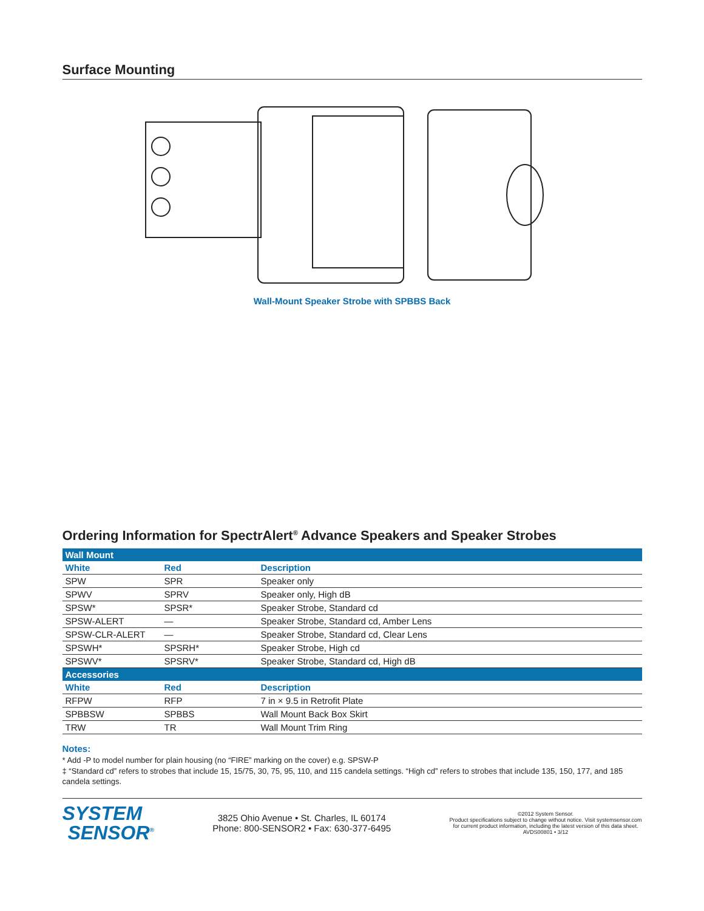Surface Mounting
Wall-Mount Speaker Strobe with SPBBS Back
Ordering Information for SpectrAlert<sup>®</sup> Advance Speakers and Speaker Strobes
| Wall Mount | | |
| White | Red | Description |
| SPW | SPR | Speaker only |
| SPWV | SPRV | Speaker only, High dB |
| SPSW* | SPSR* | Speaker Strobe, Standard cd |
| SPSW-ALERT | — | Speaker Strobe, Standard cd, Amber Lens |
| SPSW-CLR-ALERT | — | Speaker Strobe, Standard cd, Clear Lens |
| SPSWH* | SPSRH* | Speaker Strobe, High cd |
| SPSWV* | SPSRV* | Speaker Strobe, Standard cd, High dB |
| Accessories | | |
| White | Red | Description |
| RFPW | RFP | 7 in × 9.5 in Retrofit Plate |
| SPBBSW | SPBBS | Wall Mount Back Box Skirt |
| TRW | TR | Wall Mount Trim Ring |
Notes:
* Add -P to model number for plain housing (no “FIRE” marking on the cover) e.g. SPSW-P
‡ “Standard cd” refers to strobes that include 15, 15/75, 30, 75, 95, 110, and 115 candela settings. “High cd” refers to strobes that include 135, 150, 177, and 185 candela settings.
SYSTEM
SENSOR<sup>®</sup>
3825 Ohio Avenue • St. Charles, IL 60174
Phone: 800-SENSOR2 • Fax: 630-377-6495
©2012 System Sensor.
Product specifications subject to change without notice. Visit systemsensor.com
for current product information, including the latest version of this data sheet.
AVDS00801 • 3/12